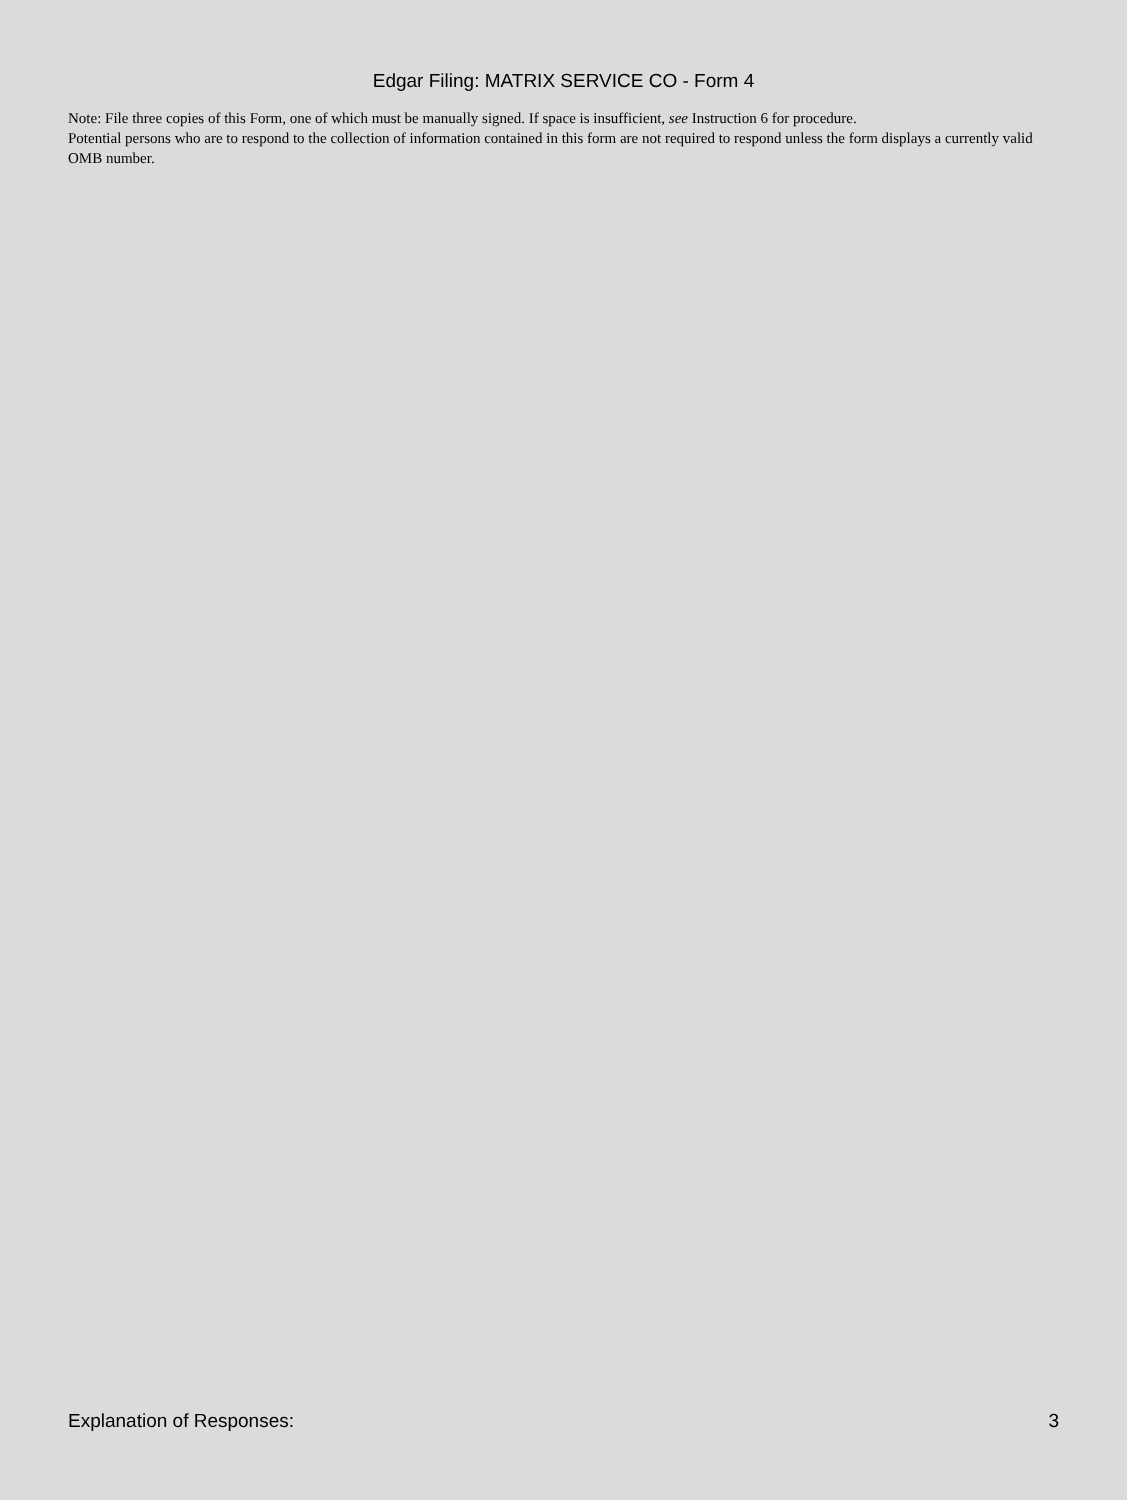Edgar Filing: MATRIX SERVICE CO - Form 4
Note: File three copies of this Form, one of which must be manually signed. If space is insufficient, see Instruction 6 for procedure.
Potential persons who are to respond to the collection of information contained in this form are not required to respond unless the form displays a currently valid OMB number.
Explanation of Responses: 3